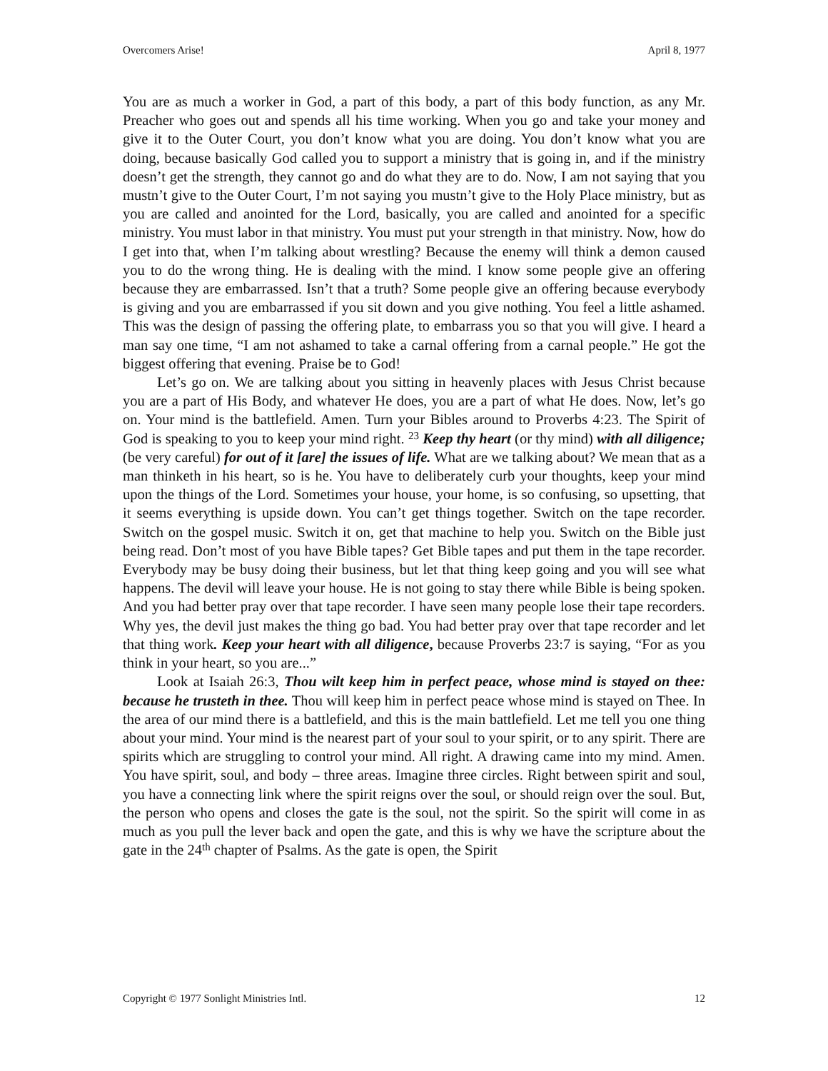Overcomers Arise! April 8, 1977
You are as much a worker in God, a part of this body, a part of this body function, as any Mr. Preacher who goes out and spends all his time working. When you go and take your money and give it to the Outer Court, you don’t know what you are doing. You don’t know what you are doing, because basically God called you to support a ministry that is going in, and if the ministry doesn’t get the strength, they cannot go and do what they are to do. Now, I am not saying that you mustn’t give to the Outer Court, I’m not saying you mustn’t give to the Holy Place ministry, but as you are called and anointed for the Lord, basically, you are called and anointed for a specific ministry. You must labor in that ministry. You must put your strength in that ministry. Now, how do I get into that, when I’m talking about wrestling? Because the enemy will think a demon caused you to do the wrong thing. He is dealing with the mind. I know some people give an offering because they are embarrassed. Isn’t that a truth? Some people give an offering because everybody is giving and you are embarrassed if you sit down and you give nothing. You feel a little ashamed. This was the design of passing the offering plate, to embarrass you so that you will give. I heard a man say one time, “I am not ashamed to take a carnal offering from a carnal people.” He got the biggest offering that evening. Praise be to God!
Let’s go on. We are talking about you sitting in heavenly places with Jesus Christ because you are a part of His Body, and whatever He does, you are a part of what He does. Now, let’s go on. Your mind is the battlefield. Amen. Turn your Bibles around to Proverbs 4:23. The Spirit of God is speaking to you to keep your mind right. <sup>23</sup> Keep thy heart (or thy mind) with all diligence; (be very careful) for out of it [are] the issues of life. What are we talking about? We mean that as a man thinketh in his heart, so is he. You have to deliberately curb your thoughts, keep your mind upon the things of the Lord. Sometimes your house, your home, is so confusing, so upsetting, that it seems everything is upside down. You can’t get things together. Switch on the tape recorder. Switch on the gospel music. Switch it on, get that machine to help you. Switch on the Bible just being read. Don’t most of you have Bible tapes? Get Bible tapes and put them in the tape recorder. Everybody may be busy doing their business, but let that thing keep going and you will see what happens. The devil will leave your house. He is not going to stay there while Bible is being spoken. And you had better pray over that tape recorder. I have seen many people lose their tape recorders. Why yes, the devil just makes the thing go bad. You had better pray over that tape recorder and let that thing work. Keep your heart with all diligence, because Proverbs 23:7 is saying, “For as you think in your heart, so you are...”
Look at Isaiah 26:3, Thou wilt keep him in perfect peace, whose mind is stayed on thee: because he trusteth in thee. Thou will keep him in perfect peace whose mind is stayed on Thee. In the area of our mind there is a battlefield, and this is the main battlefield. Let me tell you one thing about your mind. Your mind is the nearest part of your soul to your spirit, or to any spirit. There are spirits which are struggling to control your mind. All right. A drawing came into my mind. Amen. You have spirit, soul, and body – three areas. Imagine three circles. Right between spirit and soul, you have a connecting link where the spirit reigns over the soul, or should reign over the soul. But, the person who opens and closes the gate is the soul, not the spirit. So the spirit will come in as much as you pull the lever back and open the gate, and this is why we have the scripture about the gate in the 24<sup>th</sup> chapter of Psalms. As the gate is open, the Spirit
Copyright © 1977 Sonlight Ministries Intl. 12